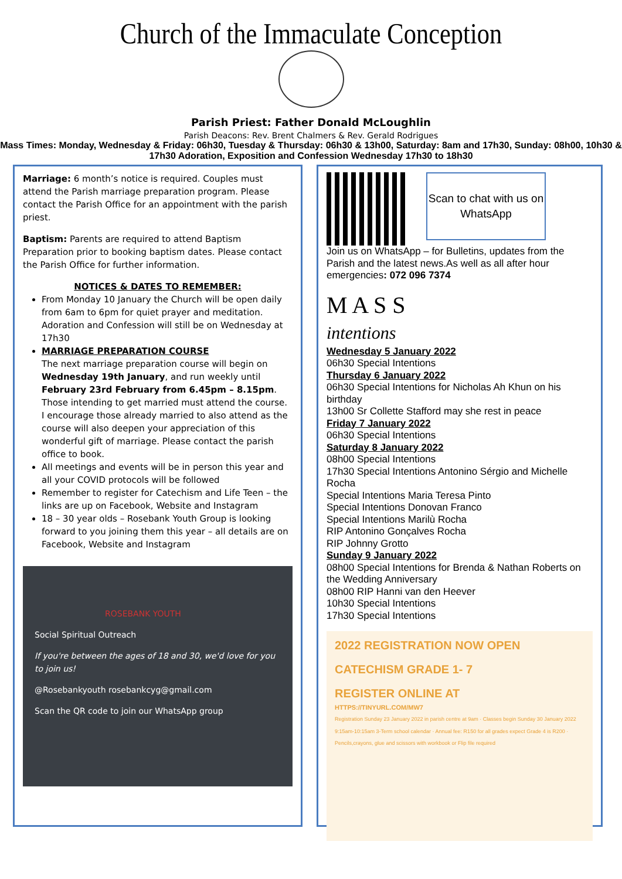Church of the Immaculate Conception
Parish Priest: Father Donald McLoughlin
Parish Deacons: Rev. Brent Chalmers & Rev. Gerald Rodrigues
Mass Times: Monday, Wednesday & Friday: 06h30, Tuesday & Thursday: 06h30 & 13h00, Saturday: 8am and 17h30, Sunday: 08h00, 10h30 & 17h30 Adoration, Exposition and Confession Wednesday 17h30 to 18h30
Marriage: 6 month’s notice is required. Couples must attend the Parish marriage preparation program. Please contact the Parish Office for an appointment with the parish priest.
Baptism: Parents are required to attend Baptism Preparation prior to booking baptism dates. Please contact the Parish Office for further information.
NOTICES & DATES TO REMEMBER:
From Monday 10 January the Church will be open daily from 6am to 6pm for quiet prayer and meditation. Adoration and Confession will still be on Wednesday at 17h30
MARRIAGE PREPARATION COURSE
The next marriage preparation course will begin on Wednesday 19th January, and run weekly until February 23rd February from 6.45pm – 8.15pm. Those intending to get married must attend the course. I encourage those already married to also attend as the course will also deepen your appreciation of this wonderful gift of marriage. Please contact the parish office to book.
All meetings and events will be in person this year and all your COVID protocols will be followed
Remember to register for Catechism and Life Teen – the links are up on Facebook, Website and Instagram
18 – 30 year olds – Rosebank Youth Group is looking forward to you joining them this year – all details are on Facebook, Website and Instagram
ROSEBANK YOUTH
Social Spiritual Outreach
If you're between the ages of 18 and 30, we'd love for you to join us!
@Rosebankyouth rosebankcyg@gmail.com
Scan the QR code to join our WhatsApp group
Scan to chat with us on WhatsApp
Join us on WhatsApp – for Bulletins, updates from the Parish and the latest news.As well as all after hour emergencies: 072 096 7374
M A S S
intentions
Wednesday 5 January 2022
06h30 Special Intentions
Thursday 6 January 2022
06h30 Special Intentions for Nicholas Ah Khun on his birthday
13h00 Sr Collette Stafford may she rest in peace
Friday 7 January 2022
06h30 Special Intentions
Saturday 8 January 2022
08h00 Special Intentions
17h30 Special Intentions Antonino Sérgio and Michelle Rocha
Special Intentions Maria Teresa Pinto
Special Intentions Donovan Franco
Special Intentions Marilù Rocha
RIP Antonino Gonçalves Rocha
RIP Johnny Grotto
Sunday 9 January 2022
08h00 Special Intentions for Brenda & Nathan Roberts on the Wedding Anniversary
08h00 RIP Hanni van den Heever
10h30 Special Intentions
17h30 Special Intentions
2022 REGISTRATION NOW OPEN
CATECHISM GRADE 1- 7
REGISTER ONLINE AT
HTTPS://TINYURL.COM/MW7
Registration Sunday 23 January 2022 in parish centre at 9am · Classes begin Sunday 30 January 2022 9:15am-10:15am 3-Term school calendar · Annual fee: R150 for all grades expect Grade 4 is R200 · Pencils,crayons, glue and scissors with workbook or Flip file required